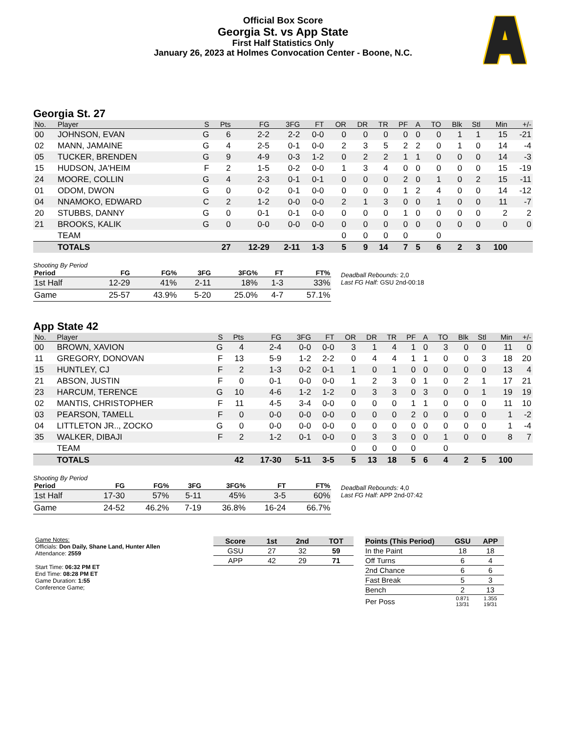Official Box Score
Georgia St. vs App State
First Half Statistics Only
January 26, 2023 at Holmes Convocation Center - Boone, N.C.
Georgia St. 27
| No. | Player | S | Pts | FG | 3FG | FT | OR | DR | TR | PF | A | TO | Blk | Stl | Min | +/- |
| --- | --- | --- | --- | --- | --- | --- | --- | --- | --- | --- | --- | --- | --- | --- | --- | --- |
| 00 | JOHNSON, EVAN | G | 6 | 2-2 | 2-2 | 0-0 | 0 | 0 | 0 | 0 | 0 | 0 | 1 | 1 | 15 | -21 |
| 02 | MANN, JAMAINE | G | 4 | 2-5 | 0-1 | 0-0 | 2 | 3 | 5 | 2 | 2 | 0 | 1 | 0 | 14 | -4 |
| 05 | TUCKER, BRENDEN | G | 9 | 4-9 | 0-3 | 1-2 | 0 | 2 | 2 | 1 | 1 | 0 | 0 | 0 | 14 | -3 |
| 15 | HUDSON, JA'HEIM | F | 2 | 1-5 | 0-2 | 0-0 | 1 | 3 | 4 | 0 | 0 | 0 | 0 | 0 | 15 | -19 |
| 24 | MOORE, COLLIN | G | 4 | 2-3 | 0-1 | 0-1 | 0 | 0 | 0 | 2 | 0 | 1 | 0 | 2 | 15 | -11 |
| 01 | ODOM, DWON | G | 0 | 0-2 | 0-1 | 0-0 | 0 | 0 | 0 | 1 | 2 | 4 | 0 | 0 | 14 | -12 |
| 04 | NNAMOKO, EDWARD | C | 2 | 1-2 | 0-0 | 0-0 | 2 | 1 | 3 | 0 | 0 | 1 | 0 | 0 | 11 | -7 |
| 20 | STUBBS, DANNY | G | 0 | 0-1 | 0-1 | 0-0 | 0 | 0 | 0 | 1 | 0 | 0 | 0 | 0 | 2 | 2 |
| 21 | BROOKS, KALIK | G | 0 | 0-0 | 0-0 | 0-0 | 0 | 0 | 0 | 0 | 0 | 0 | 0 | 0 | 0 | 0 |
| | TEAM | | | | | | 0 | 0 | 0 | 0 | | 0 | | | | |
| | TOTALS | | 27 | 12-29 | 2-11 | 1-3 | 5 | 9 | 14 | 7 | 5 | 6 | 2 | 3 | 100 | |
Shooting By Period
| Period | FG | FG% | 3FG | 3FG% | FT | FT% |
| --- | --- | --- | --- | --- | --- | --- |
| 1st Half | 12-29 | 41% | 2-11 | 18% | 1-3 | 33% |
| Game | 25-57 | 43.9% | 5-20 | 25.0% | 4-7 | 57.1% |
Deadball Rebounds: 2,0
Last FG Half: GSU 2nd-00:18
App State 42
| No. | Player | S | Pts | FG | 3FG | FT | OR | DR | TR | PF | A | TO | Blk | Stl | Min | +/- |
| --- | --- | --- | --- | --- | --- | --- | --- | --- | --- | --- | --- | --- | --- | --- | --- | --- |
| 00 | BROWN, XAVION | G | 4 | 2-4 | 0-0 | 0-0 | 3 | 1 | 4 | 1 | 0 | 3 | 0 | 0 | 11 | 0 |
| 11 | GREGORY, DONOVAN | F | 13 | 5-9 | 1-2 | 2-2 | 0 | 4 | 4 | 1 | 1 | 0 | 0 | 3 | 18 | 20 |
| 15 | HUNTLEY, CJ | F | 2 | 1-3 | 0-2 | 0-1 | 1 | 0 | 1 | 0 | 0 | 0 | 0 | 0 | 13 | 4 |
| 21 | ABSON, JUSTIN | F | 0 | 0-1 | 0-0 | 0-0 | 1 | 2 | 3 | 0 | 1 | 0 | 2 | 1 | 17 | 21 |
| 23 | HARCUM, TERENCE | G | 10 | 4-6 | 1-2 | 1-2 | 0 | 3 | 3 | 0 | 3 | 0 | 0 | 1 | 19 | 19 |
| 02 | MANTIS, CHRISTOPHER | F | 11 | 4-5 | 3-4 | 0-0 | 0 | 0 | 0 | 1 | 1 | 0 | 0 | 0 | 11 | 10 |
| 03 | PEARSON, TAMELL | F | 0 | 0-0 | 0-0 | 0-0 | 0 | 0 | 0 | 2 | 0 | 0 | 0 | 0 | 1 | -2 |
| 04 | LITTLETON JR.., ZOCKO | G | 0 | 0-0 | 0-0 | 0-0 | 0 | 0 | 0 | 0 | 0 | 0 | 0 | 0 | 1 | -4 |
| 35 | WALKER, DIBAJI | F | 2 | 1-2 | 0-1 | 0-0 | 0 | 3 | 3 | 0 | 0 | 1 | 0 | 0 | 8 | 7 |
| | TEAM | | | | | | 0 | 0 | 0 | 0 | | 0 | | | | |
| | TOTALS | | 42 | 17-30 | 5-11 | 3-5 | 5 | 13 | 18 | 5 | 6 | 4 | 2 | 5 | 100 | |
Shooting By Period
| Period | FG | FG% | 3FG | 3FG% | FT | FT% |
| --- | --- | --- | --- | --- | --- | --- |
| 1st Half | 17-30 | 57% | 5-11 | 45% | 3-5 | 60% |
| Game | 24-52 | 46.2% | 7-19 | 36.8% | 16-24 | 66.7% |
Deadball Rebounds: 4,0
Last FG Half: APP 2nd-07:42
Game Notes:
Officials: Don Daily, Shane Land, Hunter Allen
Attendance: 2559
Start Time: 06:32 PM ET
End Time: 08:28 PM ET
Game Duration: 1:55
Conference Game;
| Score | 1st | 2nd | TOT |
| --- | --- | --- | --- |
| GSU | 27 | 32 | 59 |
| APP | 42 | 29 | 71 |
| Points (This Period) | GSU | APP |
| --- | --- | --- |
| In the Paint | 18 | 18 |
| Off Turns | 6 | 4 |
| 2nd Chance | 6 | 6 |
| Fast Break | 5 | 3 |
| Bench | 2 | 13 |
| Per Poss | 0.871 13/31 | 1.355 19/31 |